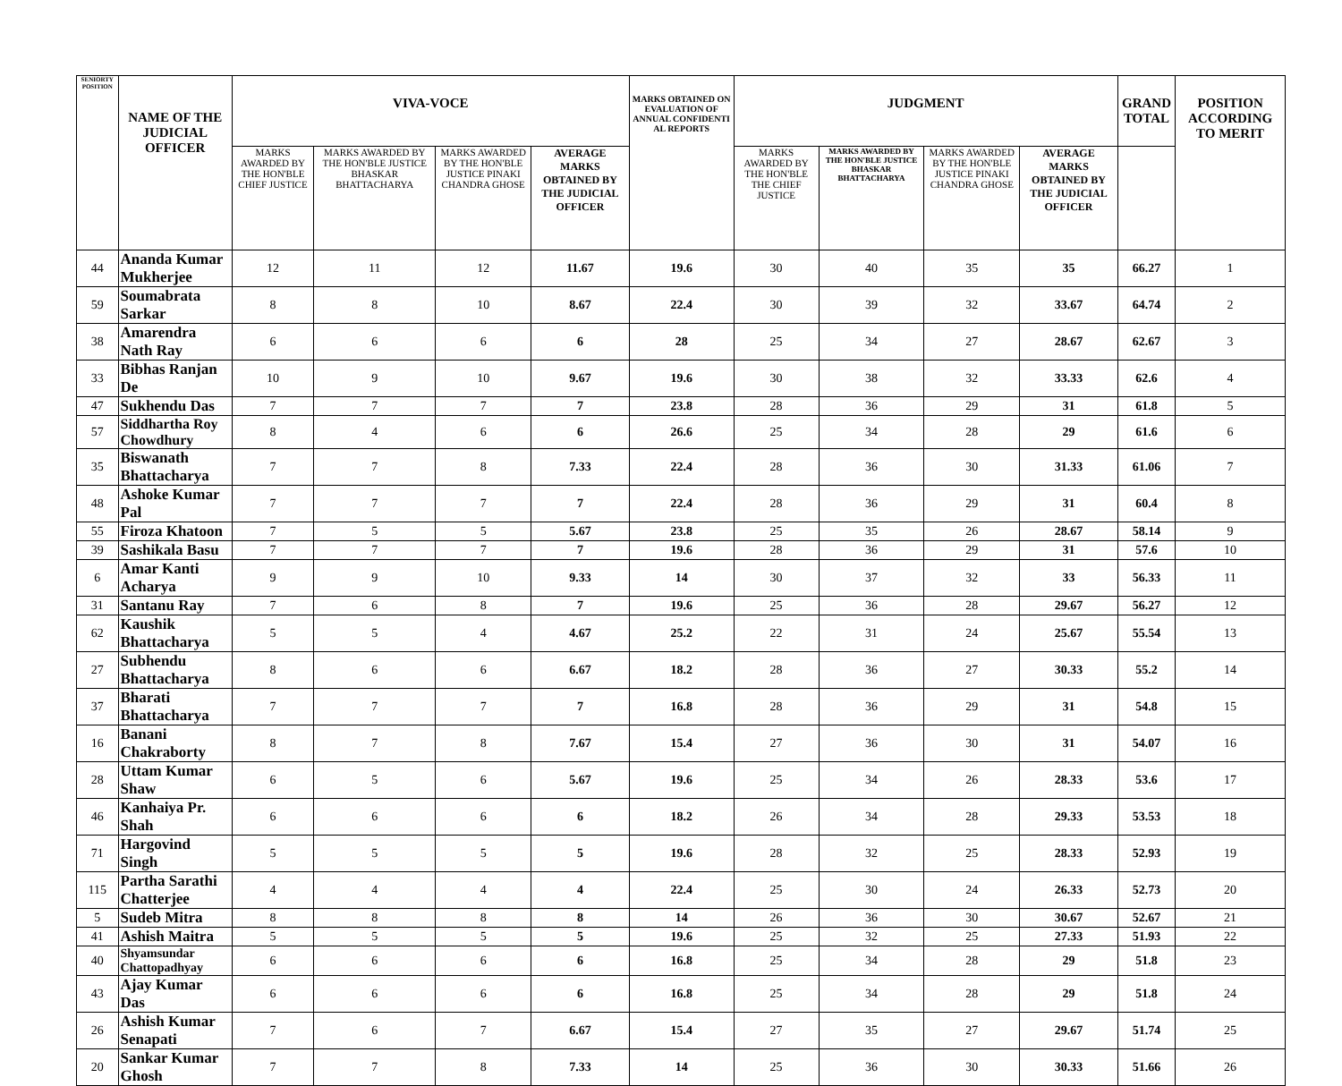| SENIORTY POSITION | NAME OF THE JUDICIAL OFFICER | VIVA-VOCE | | | | MARKS OBTAINED ON EVALUATION OF ANNUAL CONFIDENTI AL REPORTS | JUDGMENT | | | | GRAND TOTAL | POSITION ACCORDING TO MERIT |
| --- | --- | --- | --- | --- | --- | --- | --- | --- | --- | --- | --- | --- |
| | | MARKS AWARDED BY THE HON'BLE CHIEF JUSTICE | MARKS AWARDED BY THE HON'BLE JUSTICE BHASKAR BHATTACHARYA | MARKS AWARDED BY THE HON'BLE JUSTICE PINAKI CHANDRA GHOSE | AVERAGE MARKS OBTAINED BY THE JUDICIAL OFFICER | | MARKS AWARDED BY THE HON'BLE THE CHIEF JUSTICE | MARKS AWARDED BY THE HON'BLE JUSTICE BHASKAR BHATTACHARYA | MARKS AWARDED BY THE HON'BLE JUSTICE PINAKI CHANDRA GHOSE | AVERAGE MARKS OBTAINED BY THE JUDICIAL OFFICER | | |
| 44 | Ananda Kumar Mukherjee | 12 | 11 | 12 | 11.67 | 19.6 | 30 | 40 | 35 | 35 | 66.27 | 1 |
| 59 | Soumabrata Sarkar | 8 | 8 | 10 | 8.67 | 22.4 | 30 | 39 | 32 | 33.67 | 64.74 | 2 |
| 38 | Amarendra Nath Ray | 6 | 6 | 6 | 6 | 28 | 25 | 34 | 27 | 28.67 | 62.67 | 3 |
| 33 | Bibhas Ranjan De | 10 | 9 | 10 | 9.67 | 19.6 | 30 | 38 | 32 | 33.33 | 62.6 | 4 |
| 47 | Sukhendu Das | 7 | 7 | 7 | 7 | 23.8 | 28 | 36 | 29 | 31 | 61.8 | 5 |
| 57 | Siddhartha Roy Chowdhury | 8 | 4 | 6 | 6 | 26.6 | 25 | 34 | 28 | 29 | 61.6 | 6 |
| 35 | Biswanath Bhattacharya | 7 | 7 | 8 | 7.33 | 22.4 | 28 | 36 | 30 | 31.33 | 61.06 | 7 |
| 48 | Ashoke Kumar Pal | 7 | 7 | 7 | 7 | 22.4 | 28 | 36 | 29 | 31 | 60.4 | 8 |
| 55 | Firoza Khatoon | 7 | 5 | 5 | 5.67 | 23.8 | 25 | 35 | 26 | 28.67 | 58.14 | 9 |
| 39 | Sashikala Basu | 7 | 7 | 7 | 7 | 19.6 | 28 | 36 | 29 | 31 | 57.6 | 10 |
| 6 | Amar Kanti Acharya | 9 | 9 | 10 | 9.33 | 14 | 30 | 37 | 32 | 33 | 56.33 | 11 |
| 31 | Santanu Ray | 7 | 6 | 8 | 7 | 19.6 | 25 | 36 | 28 | 29.67 | 56.27 | 12 |
| 62 | Kaushik Bhattacharya | 5 | 5 | 4 | 4.67 | 25.2 | 22 | 31 | 24 | 25.67 | 55.54 | 13 |
| 27 | Subhendu Bhattacharya | 8 | 6 | 6 | 6.67 | 18.2 | 28 | 36 | 27 | 30.33 | 55.2 | 14 |
| 37 | Bharati Bhattacharya | 7 | 7 | 7 | 7 | 16.8 | 28 | 36 | 29 | 31 | 54.8 | 15 |
| 16 | Banani Chakraborty | 8 | 7 | 8 | 7.67 | 15.4 | 27 | 36 | 30 | 31 | 54.07 | 16 |
| 28 | Uttam Kumar Shaw | 6 | 5 | 6 | 5.67 | 19.6 | 25 | 34 | 26 | 28.33 | 53.6 | 17 |
| 46 | Kanhaiya Pr. Shah | 6 | 6 | 6 | 6 | 18.2 | 26 | 34 | 28 | 29.33 | 53.53 | 18 |
| 71 | Hargovind Singh | 5 | 5 | 5 | 5 | 19.6 | 28 | 32 | 25 | 28.33 | 52.93 | 19 |
| 115 | Partha Sarathi Chatterjee | 4 | 4 | 4 | 4 | 22.4 | 25 | 30 | 24 | 26.33 | 52.73 | 20 |
| 5 | Sudeb Mitra | 8 | 8 | 8 | 8 | 14 | 26 | 36 | 30 | 30.67 | 52.67 | 21 |
| 41 | Ashish Maitra | 5 | 5 | 5 | 5 | 19.6 | 25 | 32 | 25 | 27.33 | 51.93 | 22 |
| 40 | Shyamsundar Chattopadhyay | 6 | 6 | 6 | 6 | 16.8 | 25 | 34 | 28 | 29 | 51.8 | 23 |
| 43 | Ajay Kumar Das | 6 | 6 | 6 | 6 | 16.8 | 25 | 34 | 28 | 29 | 51.8 | 24 |
| 26 | Ashish Kumar Senapati | 7 | 6 | 7 | 6.67 | 15.4 | 27 | 35 | 27 | 29.67 | 51.74 | 25 |
| 20 | Sankar Kumar Ghosh | 7 | 7 | 8 | 7.33 | 14 | 25 | 36 | 30 | 30.33 | 51.66 | 26 |